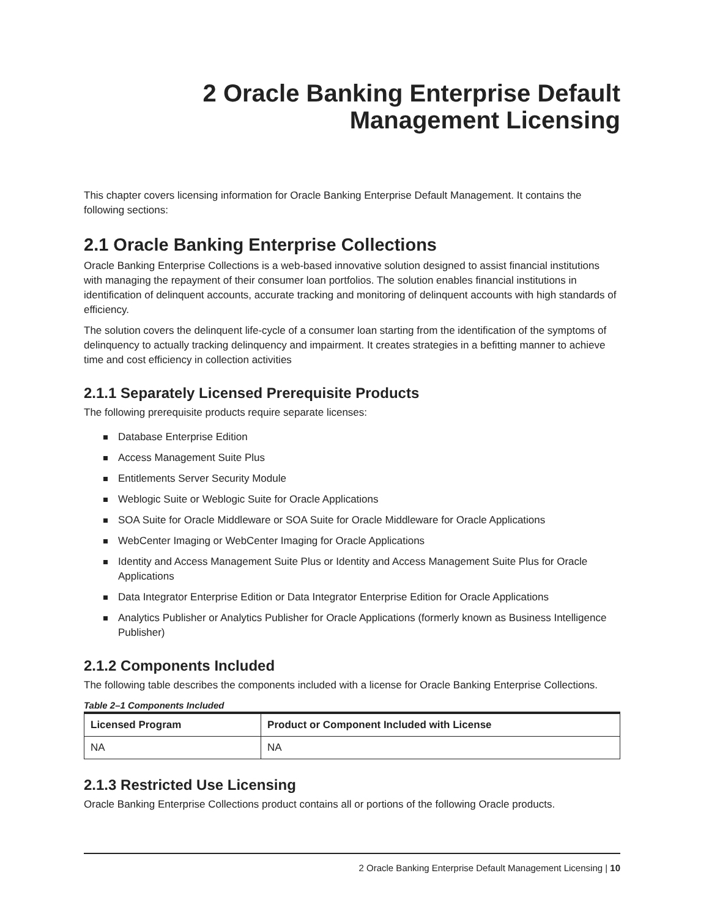2 Oracle Banking Enterprise Default
Management Licensing
This chapter covers licensing information for Oracle Banking Enterprise Default Management. It contains the following sections:
2.1 Oracle Banking Enterprise Collections
Oracle Banking Enterprise Collections is a web-based innovative solution designed to assist financial institutions with managing the repayment of their consumer loan portfolios. The solution enables financial institutions in identification of delinquent accounts, accurate tracking and monitoring of delinquent accounts with high standards of efficiency.
The solution covers the delinquent life-cycle of a consumer loan starting from the identification of the symptoms of delinquency to actually tracking delinquency and impairment. It creates strategies in a befitting manner to achieve time and cost efficiency in collection activities
2.1.1 Separately Licensed Prerequisite Products
The following prerequisite products require separate licenses:
Database Enterprise Edition
Access Management Suite Plus
Entitlements Server Security Module
Weblogic Suite or Weblogic Suite for Oracle Applications
SOA Suite for Oracle Middleware or SOA Suite for Oracle Middleware for Oracle Applications
WebCenter Imaging or WebCenter Imaging for Oracle Applications
Identity and Access Management Suite Plus or Identity and Access Management Suite Plus for Oracle Applications
Data Integrator Enterprise Edition or Data Integrator Enterprise Edition for Oracle Applications
Analytics Publisher or Analytics Publisher for Oracle Applications (formerly known as Business Intelligence Publisher)
2.1.2 Components Included
The following table describes the components included with a license for Oracle Banking Enterprise Collections.
Table 2–1 Components Included
| Licensed Program | Product or Component Included with License |
| --- | --- |
| NA | NA |
2.1.3 Restricted Use Licensing
Oracle Banking Enterprise Collections product contains all or portions of the following Oracle products.
2 Oracle Banking Enterprise Default Management Licensing | 10